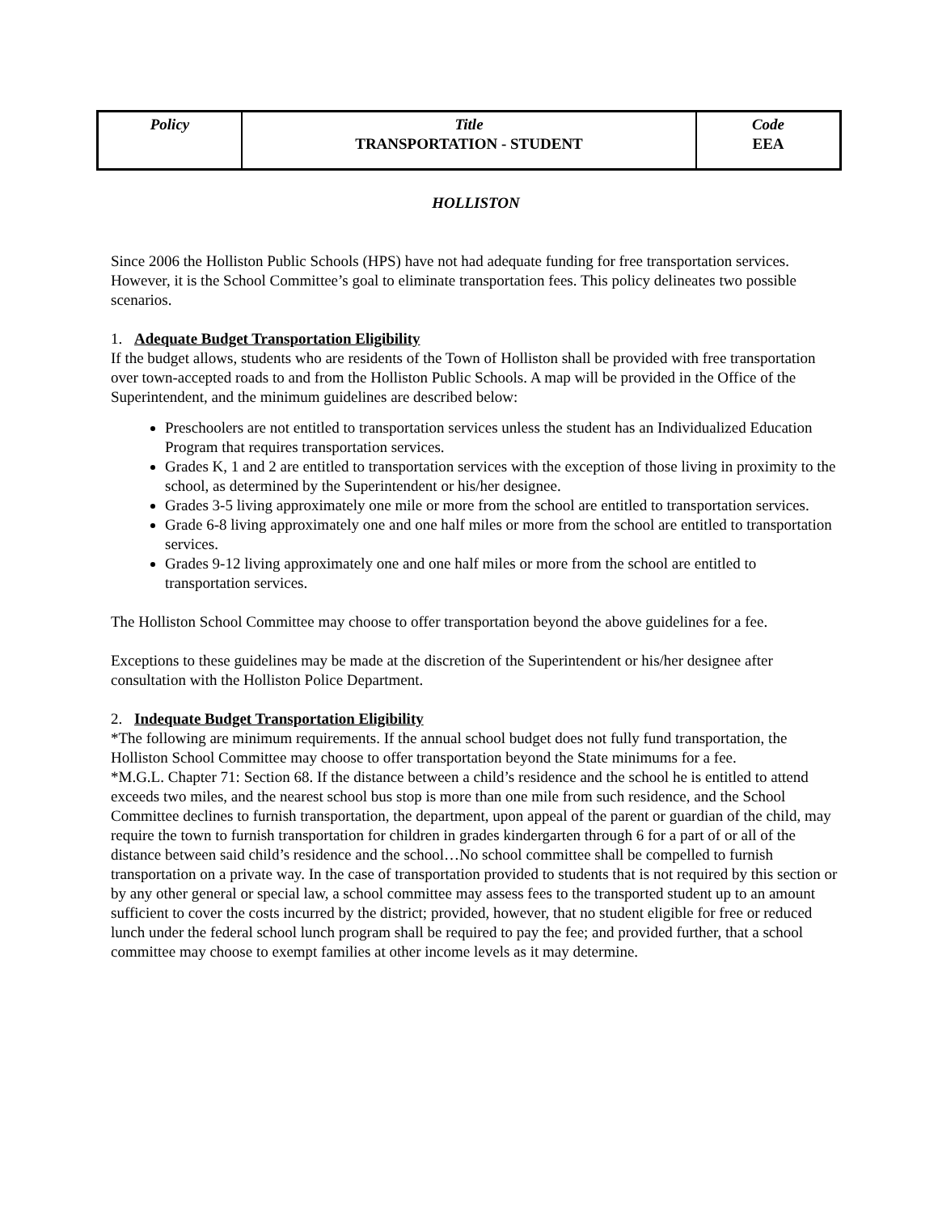| Policy | Title TRANSPORTATION - STUDENT | Code EEA |
HOLLISTON
Since 2006 the Holliston Public Schools (HPS) have not had adequate funding for free transportation services. However, it is the School Committee’s goal to eliminate transportation fees. This policy delineates two possible scenarios.
1. Adequate Budget Transportation Eligibility
If the budget allows, students who are residents of the Town of Holliston shall be provided with free transportation over town-accepted roads to and from the Holliston Public Schools. A map will be provided in the Office of the Superintendent, and the minimum guidelines are described below:
Preschoolers are not entitled to transportation services unless the student has an Individualized Education Program that requires transportation services.
Grades K, 1 and 2 are entitled to transportation services with the exception of those living in proximity to the school, as determined by the Superintendent or his/her designee.
Grades 3-5 living approximately one mile or more from the school are entitled to transportation services.
Grade 6-8 living approximately one and one half miles or more from the school are entitled to transportation services.
Grades 9-12 living approximately one and one half miles or more from the school are entitled to transportation services.
The Holliston School Committee may choose to offer transportation beyond the above guidelines for a fee.
Exceptions to these guidelines may be made at the discretion of the Superintendent or his/her designee after consultation with the Holliston Police Department.
2. Indequate Budget Transportation Eligibility
*The following are minimum requirements. If the annual school budget does not fully fund transportation, the Holliston School Committee may choose to offer transportation beyond the State minimums for a fee.
*M.G.L. Chapter 71: Section 68. If the distance between a child’s residence and the school he is entitled to attend exceeds two miles, and the nearest school bus stop is more than one mile from such residence, and the School Committee declines to furnish transportation, the department, upon appeal of the parent or guardian of the child, may require the town to furnish transportation for children in grades kindergarten through 6 for a part of or all of the distance between said child’s residence and the school…No school committee shall be compelled to furnish transportation on a private way. In the case of transportation provided to students that is not required by this section or by any other general or special law, a school committee may assess fees to the transported student up to an amount sufficient to cover the costs incurred by the district; provided, however, that no student eligible for free or reduced lunch under the federal school lunch program shall be required to pay the fee; and provided further, that a school committee may choose to exempt families at other income levels as it may determine.